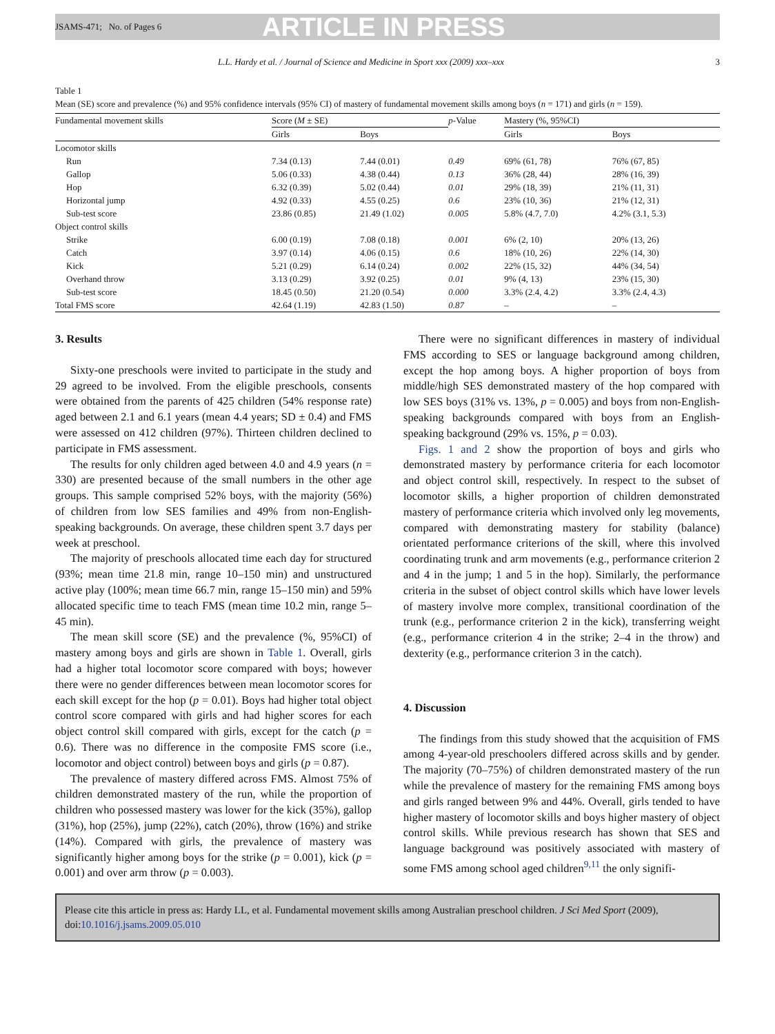JSAMS-471; No. of Pages 6 ARTICLE IN PRESS
L.L. Hardy et al. / Journal of Science and Medicine in Sport xxx (2009) xxx–xxx 3
Table 1
Mean (SE) score and prevalence (%) and 95% confidence intervals (95% CI) of mastery of fundamental movement skills among boys (n = 171) and girls (n = 159).
| Fundamental movement skills | Score ( M ± SE) | | p -Value | Mastery (%, 95%CI) | |
| --- | --- | --- | --- | --- | --- |
| | Girls | Boys | | Girls | Boys |
| Locomotor skills | | | | | |
| Run | 7.34 (0.13) | 7.44 (0.01) | 0.49 | 69% (61, 78) | 76% (67, 85) |
| Gallop | 5.06 (0.33) | 4.38 (0.44) | 0.13 | 36% (28, 44) | 28% (16, 39) |
| Hop | 6.32 (0.39) | 5.02 (0.44) | 0.01 | 29% (18, 39) | 21% (11, 31) |
| Horizontal jump | 4.92 (0.33) | 4.55 (0.25) | 0.6 | 23% (10, 36) | 21% (12, 31) |
| Sub-test score | 23.86 (0.85) | 21.49 (1.02) | 0.005 | 5.8% (4.7, 7.0) | 4.2% (3.1, 5.3) |
| Object control skills | | | | | |
| Strike | 6.00 (0.19) | 7.08 (0.18) | 0.001 | 6% (2, 10) | 20% (13, 26) |
| Catch | 3.97 (0.14) | 4.06 (0.15) | 0.6 | 18% (10, 26) | 22% (14, 30) |
| Kick | 5.21 (0.29) | 6.14 (0.24) | 0.002 | 22% (15, 32) | 44% (34, 54) |
| Overhand throw | 3.13 (0.29) | 3.92 (0.25) | 0.01 | 9% (4, 13) | 23% (15, 30) |
| Sub-test score | 18.45 (0.50) | 21.20 (0.54) | 0.000 | 3.3% (2.4, 4.2) | 3.3% (2.4, 4.3) |
| Total FMS score | 42.64 (1.19) | 42.83 (1.50) | 0.87 | – | – |
3. Results
Sixty-one preschools were invited to participate in the study and 29 agreed to be involved. From the eligible preschools, consents were obtained from the parents of 425 children (54% response rate) aged between 2.1 and 6.1 years (mean 4.4 years; SD ± 0.4) and FMS were assessed on 412 children (97%). Thirteen children declined to participate in FMS assessment.
The results for only children aged between 4.0 and 4.9 years (n = 330) are presented because of the small numbers in the other age groups. This sample comprised 52% boys, with the majority (56%) of children from low SES families and 49% from non-English-speaking backgrounds. On average, these children spent 3.7 days per week at preschool.
The majority of preschools allocated time each day for structured (93%; mean time 21.8 min, range 10–150 min) and unstructured active play (100%; mean time 66.7 min, range 15–150 min) and 59% allocated specific time to teach FMS (mean time 10.2 min, range 5–45 min).
The mean skill score (SE) and the prevalence (%, 95%CI) of mastery among boys and girls are shown in Table 1. Overall, girls had a higher total locomotor score compared with boys; however there were no gender differences between mean locomotor scores for each skill except for the hop (p = 0.01). Boys had higher total object control score compared with girls and had higher scores for each object control skill compared with girls, except for the catch (p = 0.6). There was no difference in the composite FMS score (i.e., locomotor and object control) between boys and girls (p = 0.87).
The prevalence of mastery differed across FMS. Almost 75% of children demonstrated mastery of the run, while the proportion of children who possessed mastery was lower for the kick (35%), gallop (31%), hop (25%), jump (22%), catch (20%), throw (16%) and strike (14%). Compared with girls, the prevalence of mastery was significantly higher among boys for the strike (p = 0.001), kick (p = 0.001) and over arm throw (p = 0.003).
There were no significant differences in mastery of individual FMS according to SES or language background among children, except the hop among boys. A higher proportion of boys from middle/high SES demonstrated mastery of the hop compared with low SES boys (31% vs. 13%, p = 0.005) and boys from non-English-speaking backgrounds compared with boys from an English-speaking background (29% vs. 15%, p = 0.03).
Figs. 1 and 2 show the proportion of boys and girls who demonstrated mastery by performance criteria for each locomotor and object control skill, respectively. In respect to the subset of locomotor skills, a higher proportion of children demonstrated mastery of performance criteria which involved only leg movements, compared with demonstrating mastery for stability (balance) orientated performance criterions of the skill, where this involved coordinating trunk and arm movements (e.g., performance criterion 2 and 4 in the jump; 1 and 5 in the hop). Similarly, the performance criteria in the subset of object control skills which have lower levels of mastery involve more complex, transitional coordination of the trunk (e.g., performance criterion 2 in the kick), transferring weight (e.g., performance criterion 4 in the strike; 2–4 in the throw) and dexterity (e.g., performance criterion 3 in the catch).
4. Discussion
The findings from this study showed that the acquisition of FMS among 4-year-old preschoolers differed across skills and by gender. The majority (70–75%) of children demonstrated mastery of the run while the prevalence of mastery for the remaining FMS among boys and girls ranged between 9% and 44%. Overall, girls tended to have higher mastery of locomotor skills and boys higher mastery of object control skills. While previous research has shown that SES and language background was positively associated with mastery of some FMS among school aged children<sup>9,11</sup> the only signifi-
Please cite this article in press as: Hardy LL, et al. Fundamental movement skills among Australian preschool children. J Sci Med Sport (2009), doi:10.1016/j.jsams.2009.05.010